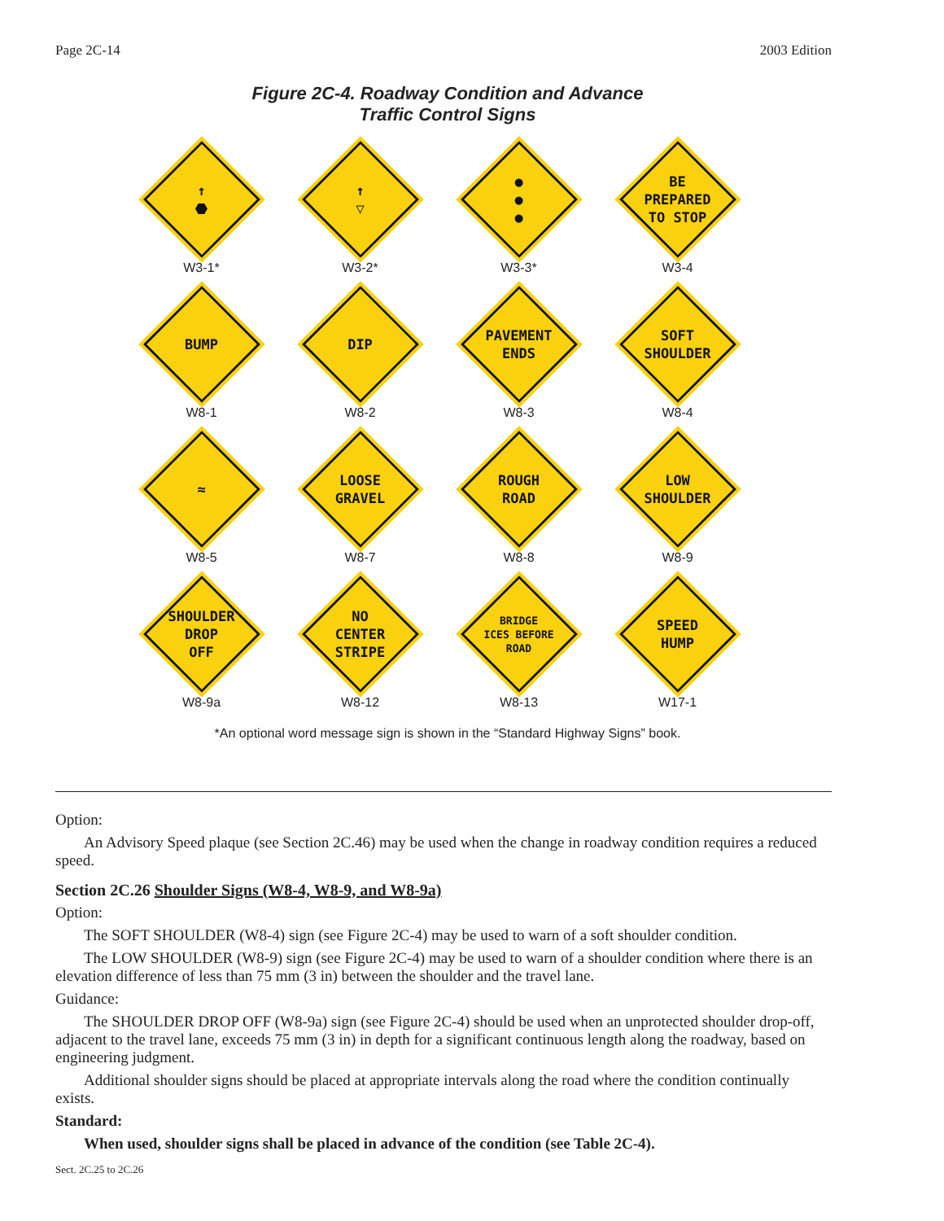Page 2C-14 2003 Edition
Figure 2C-4. Roadway Condition and Advance
Traffic Control Signs
↑
⬣
W3-1*
↑
▽
W3-2*
●
●
●
W3-3*
BE
PREPARED
TO STOP
W3-4
BUMP
W8-1
DIP
W8-2
PAVEMENT
ENDS
W8-3
SOFT
SHOULDER
W8-4
≈
W8-5
LOOSE
GRAVEL
W8-7
ROUGH
ROAD
W8-8
LOW
SHOULDER
W8-9
SHOULDER
DROP
OFF
W8-9a
NO
CENTER
STRIPE
W8-12
BRIDGE
ICES BEFORE
ROAD
W8-13
SPEED
HUMP
W17-1
*An optional word message sign is shown in the “Standard Highway Signs” book.
Option:
An Advisory Speed plaque (see Section 2C.46) may be used when the change in roadway condition requires a reduced speed.
Section 2C.26 Shoulder Signs (W8-4, W8-9, and W8-9a)
Option:
The SOFT SHOULDER (W8-4) sign (see Figure 2C-4) may be used to warn of a soft shoulder condition.
The LOW SHOULDER (W8-9) sign (see Figure 2C-4) may be used to warn of a shoulder condition where there is an elevation difference of less than 75 mm (3 in) between the shoulder and the travel lane.
Guidance:
The SHOULDER DROP OFF (W8-9a) sign (see Figure 2C-4) should be used when an unprotected shoulder drop-off, adjacent to the travel lane, exceeds 75 mm (3 in) in depth for a significant continuous length along the roadway, based on engineering judgment.
Additional shoulder signs should be placed at appropriate intervals along the road where the condition continually exists.
Standard:
When used, shoulder signs shall be placed in advance of the condition (see Table 2C-4).
Sect. 2C.25 to 2C.26